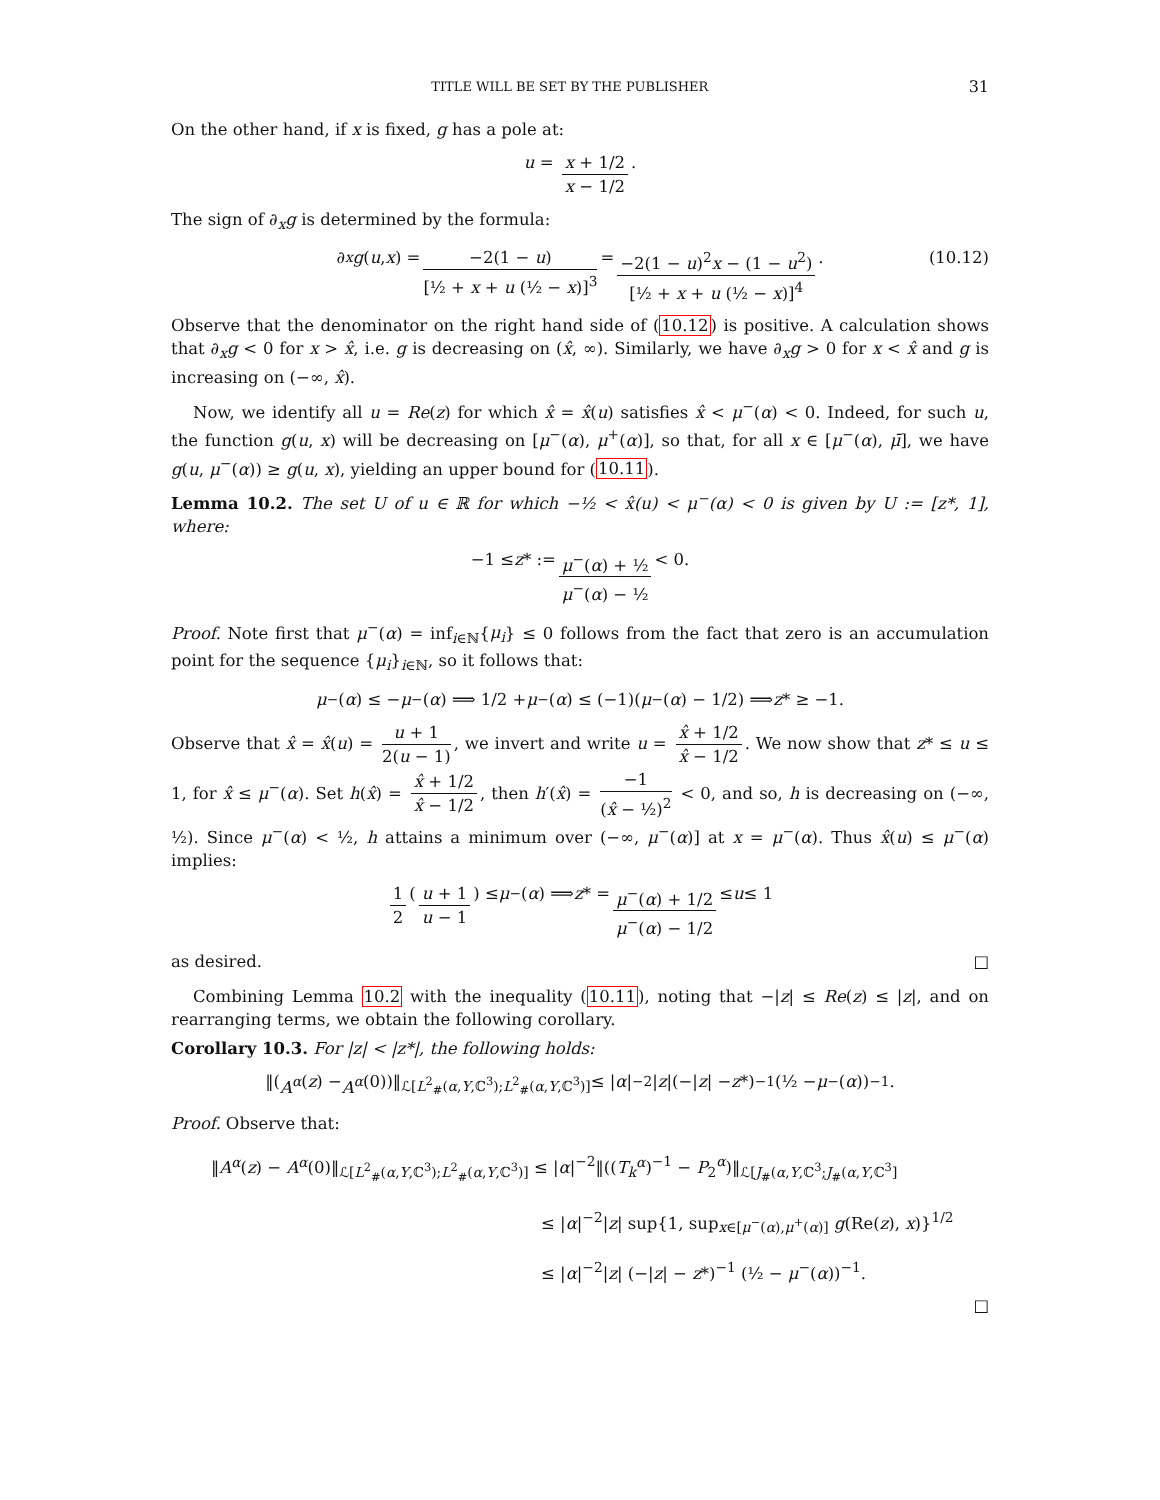TITLE WILL BE SET BY THE PUBLISHER 31
On the other hand, if x is fixed, g has a pole at:
u = x + 1/2 x − 1/2.
The sign of ∂<sub>x</sub>g is determined by the formula:
∂<sub>x</sub> g (u, x) = −2(1 − u) [½ + x + u (½ − x)]<sup>3</sup> = −2(1 − u)<sup>2</sup>x − (1 − u<sup>2</sup>) [½ + x + u (½ − x)]<sup>4</sup>. (10.12)
Observe that the denominator on the right hand side of (10.12) is positive. A calculation shows that ∂<sub>x</sub>g < 0 for x > x̂, i.e. g is decreasing on (x̂, ∞). Similarly, we have ∂<sub>x</sub>g > 0 for x < x̂ and g is increasing on (−∞, x̂).
Now, we identify all u = Re(z) for which x̂ = x̂(u) satisfies x̂ < μ<sup>−</sup>(α) < 0. Indeed, for such u, the function g(u, x) will be decreasing on [μ<sup>−</sup>(α), μ<sup>+</sup>(α)], so that, for all x ∈ [μ<sup>−</sup>(α), μ̄], we have g(u, μ<sup>−</sup>(α)) ≥ g(u, x), yielding an upper bound for (10.11).
Lemma 10.2. The set U of u ∈ ℝ for which −½ < x̂(u) < μ<sup>−</sup>(α) < 0 is given by U := [z*, 1], where:
−1 ≤ z * := μ<sup>−</sup>(α) + ½ μ<sup>−</sup>(α) − ½ < 0.
Proof. Note first that μ<sup>−</sup>(α) = inf<sub>i∈ℕ</sub>{μ<sub>i</sub>} ≤ 0 follows from the fact that zero is an accumulation point for the sequence {μ<sub>i</sub>}<sub>i∈ℕ</sub>, so it follows that:
μ<sup>−</sup>(α) ≤ − μ<sup>−</sup>(α) ⟹ 1/2 + μ<sup>−</sup>(α) ≤ (−1)(μ<sup>−</sup>(α) − 1/2) ⟹ z * ≥ −1.
Observe that x̂ = x̂(u) = u + 1 2(u − 1), we invert and write u = x̂ + 1/2 x̂ − 1/2. We now show that z* ≤ u ≤ 1, for x̂ ≤ μ<sup>−</sup>(α). Set h(x̂) = x̂ + 1/2 x̂ − 1/2, then h′(x̂) = −1 (x̂ − ½)<sup>2</sup> < 0, and so, h is decreasing on (−∞, ½). Since μ<sup>−</sup>(α) < ½, h attains a minimum over (−∞, μ<sup>−</sup>(α)] at x = μ<sup>−</sup>(α). Thus x̂(u) ≤ μ<sup>−</sup>(α) implies:
1 2 (u + 1 u − 1) ≤ μ<sup>−</sup>(α) ⟹ z * = μ<sup>−</sup>(α) + 1/2 μ<sup>−</sup>(α) − 1/2 ≤ u ≤ 1
as desired. □
Combining Lemma 10.2 with the inequality (10.11), noting that −|z| ≤ Re(z) ≤ |z|, and on rearranging terms, we obtain the following corollary.
Corollary 10.3. For |z| < |z*|, the following holds:
‖(A<sup>α</sup> (z) − A<sup>α</sup> (0))‖<sub>ℒ[L<sup>2</sup><sub>#</sub>(α,Y,ℂ<sup>3</sup>);L<sup>2</sup><sub>#</sub>(α,Y,ℂ<sup>3</sup>)]</sub> ≤ | α |<sup>−2</sup>| z |(−| z | − z *)<sup>−1</sup>(½ − μ<sup>−</sup>(α))<sup>−1</sup>.
Proof. Observe that:
‖A<sup>α</sup>(z) − A<sup>α</sup>(0)‖<sub>ℒ[L<sup>2</sup><sub>#</sub>(α,Y,ℂ<sup>3</sup>);L<sup>2</sup><sub>#</sub>(α,Y,ℂ<sup>3</sup>)]</sub> ≤ |α|<sup>−2</sup>‖((T<sub>k</sub><sup>α</sup>)<sup>−1</sup> − P<sub>2</sub><sup>α</sup>)‖<sub>ℒ[J<sub>#</sub>(α,Y,ℂ<sup>3</sup>;J<sub>#</sub>(α,Y,ℂ<sup>3</sup>]</sub>
≤ |α|<sup>−2</sup>|z| sup{1, sup<sub>x∈[μ<sup>−</sup>(α),μ<sup>+</sup>(α)]</sub> g(Re(z), x)}<sup>1/2</sup>
≤ |α|<sup>−2</sup>|z| (−|z| − z*)<sup>−1</sup> (½ − μ<sup>−</sup>(α))<sup>−1</sup>.
□